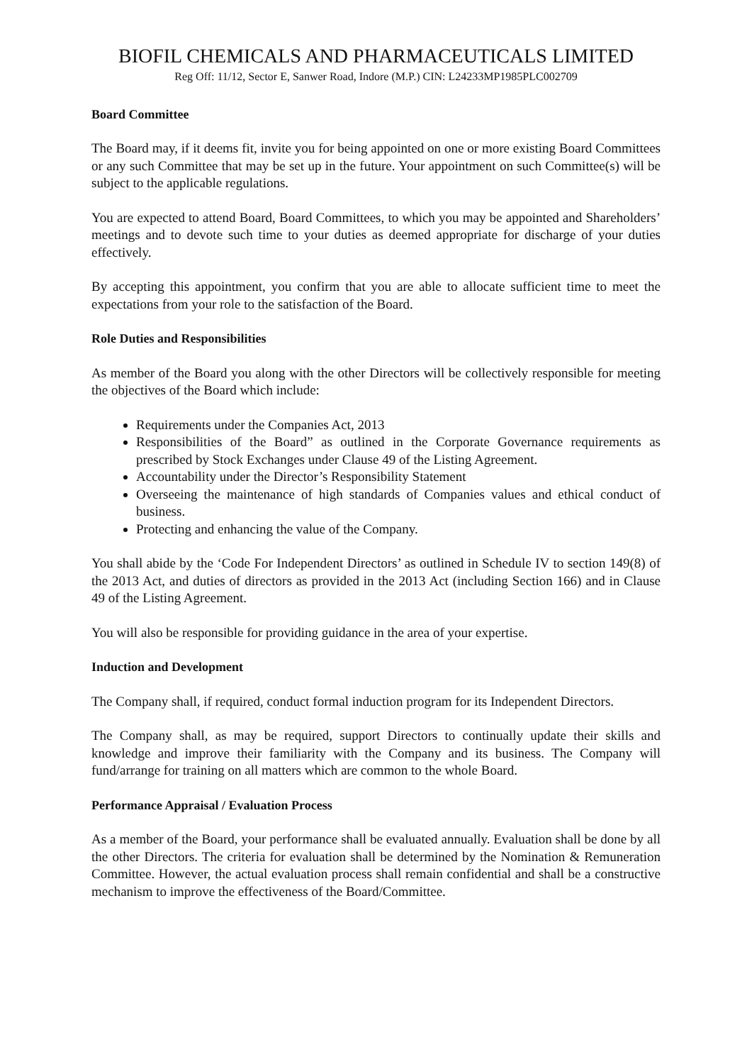BIOFIL CHEMICALS AND PHARMACEUTICALS LIMITED
Reg Off: 11/12, Sector E, Sanwer Road, Indore (M.P.) CIN: L24233MP1985PLC002709
Board Committee
The Board may, if it deems fit, invite you for being appointed on one or more existing Board Committees or any such Committee that may be set up in the future. Your appointment on such Committee(s) will be subject to the applicable regulations.
You are expected to attend Board, Board Committees, to which you may be appointed and Shareholders’ meetings and to devote such time to your duties as deemed appropriate for discharge of your duties effectively.
By accepting this appointment, you confirm that you are able to allocate sufficient time to meet the expectations from your role to the satisfaction of the Board.
Role Duties and Responsibilities
As member of the Board you along with the other Directors will be collectively responsible for meeting the objectives of the Board which include:
Requirements under the Companies Act, 2013
Responsibilities of the Board” as outlined in the Corporate Governance requirements as prescribed by Stock Exchanges under Clause 49 of the Listing Agreement.
Accountability under the Director’s Responsibility Statement
Overseeing the maintenance of high standards of Companies values and ethical conduct of business.
Protecting and enhancing the value of the Company.
You shall abide by the ‘Code For Independent Directors’ as outlined in Schedule IV to section 149(8) of the 2013 Act, and duties of directors as provided in the 2013 Act (including Section 166) and in Clause 49 of the Listing Agreement.
You will also be responsible for providing guidance in the area of your expertise.
Induction and Development
The Company shall, if required, conduct formal induction program for its Independent Directors.
The Company shall, as may be required, support Directors to continually update their skills and knowledge and improve their familiarity with the Company and its business. The Company will fund/arrange for training on all matters which are common to the whole Board.
Performance Appraisal / Evaluation Process
As a member of the Board, your performance shall be evaluated annually. Evaluation shall be done by all the other Directors. The criteria for evaluation shall be determined by the Nomination & Remuneration Committee. However, the actual evaluation process shall remain confidential and shall be a constructive mechanism to improve the effectiveness of the Board/Committee.